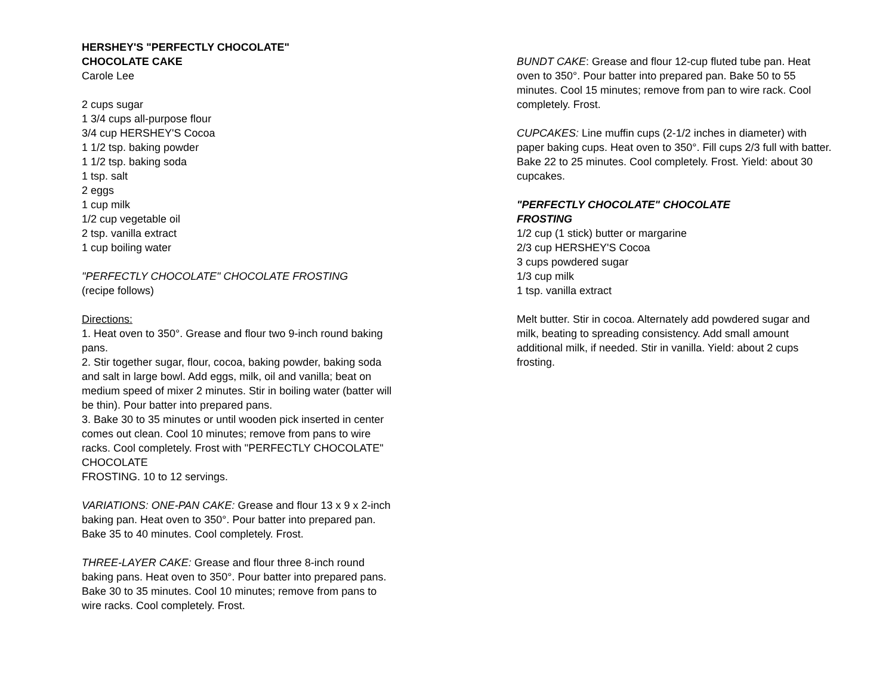HERSHEY'S "PERFECTLY CHOCOLATE"
CHOCOLATE CAKE
Carole Lee
2 cups sugar
1 3/4 cups all-purpose flour
3/4 cup HERSHEY'S Cocoa
1 1/2 tsp. baking powder
1 1/2 tsp. baking soda
1 tsp. salt
2 eggs
1 cup milk
1/2 cup vegetable oil
2 tsp. vanilla extract
1 cup boiling water
"PERFECTLY CHOCOLATE" CHOCOLATE FROSTING
(recipe follows)
Directions:
1. Heat oven to 350°. Grease and flour two 9-inch round baking pans.
2. Stir together sugar, flour, cocoa, baking powder, baking soda and salt in large bowl. Add eggs, milk, oil and vanilla; beat on medium speed of mixer 2 minutes. Stir in boiling water (batter will be thin). Pour batter into prepared pans.
3. Bake 30 to 35 minutes or until wooden pick inserted in center comes out clean. Cool 10 minutes; remove from pans to wire racks. Cool completely. Frost with "PERFECTLY CHOCOLATE" CHOCOLATE
FROSTING. 10 to 12 servings.
VARIATIONS: ONE-PAN CAKE: Grease and flour 13 x 9 x 2-inch baking pan. Heat oven to 350°. Pour batter into prepared pan. Bake 35 to 40 minutes. Cool completely. Frost.
THREE-LAYER CAKE: Grease and flour three 8-inch round baking pans. Heat oven to 350°. Pour batter into prepared pans. Bake 30 to 35 minutes. Cool 10 minutes; remove from pans to wire racks. Cool completely. Frost.
BUNDT CAKE: Grease and flour 12-cup fluted tube pan. Heat oven to 350°. Pour batter into prepared pan. Bake 50 to 55 minutes. Cool 15 minutes; remove from pan to wire rack. Cool completely. Frost.
CUPCAKES: Line muffin cups (2-1/2 inches in diameter) with paper baking cups. Heat oven to 350°. Fill cups 2/3 full with batter. Bake 22 to 25 minutes. Cool completely. Frost. Yield: about 30 cupcakes.
"PERFECTLY CHOCOLATE" CHOCOLATE
FROSTING
1/2 cup (1 stick) butter or margarine
2/3 cup HERSHEY'S Cocoa
3 cups powdered sugar
1/3 cup milk
1 tsp. vanilla extract
Melt butter. Stir in cocoa. Alternately add powdered sugar and milk, beating to spreading consistency. Add small amount additional milk, if needed. Stir in vanilla. Yield: about 2 cups frosting.